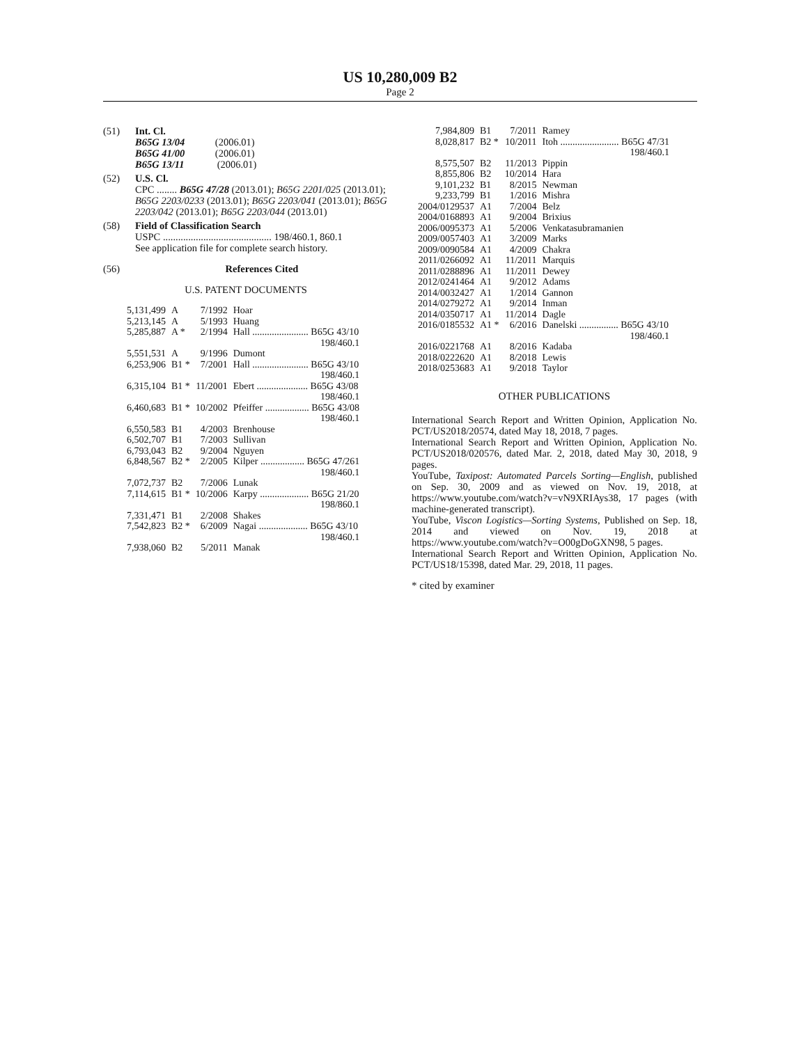US 10,280,009 B2
Page 2
(51) Int. Cl.
B65G 13/04 (2006.01)
B65G 41/00 (2006.01)
B65G 13/11 (2006.01)
(52) U.S. Cl.
CPC ........ B65G 47/28 (2013.01); B65G 2201/025 (2013.01); B65G 2203/0233 (2013.01); B65G 2203/041 (2013.01); B65G 2203/042 (2013.01); B65G 2203/044 (2013.01)
(58) Field of Classification Search
USPC ........................................... 198/460.1, 860.1
See application file for complete search history.
(56) References Cited
U.S. PATENT DOCUMENTS
| 5,131,499 | A | 7/1992 | Hoar |
| 5,213,145 | A | 5/1993 | Huang |
| 5,285,887 | A * | 2/1994 | Hall ....................... B65G 43/10 198/460.1 |
| 5,551,531 | A | 9/1996 | Dumont |
| 6,253,906 | B1 * | 7/2001 | Hall ....................... B65G 43/10 198/460.1 |
| 6,315,104 | B1 * | 11/2001 | Ebert ..................... B65G 43/08 198/460.1 |
| 6,460,683 | B1 * | 10/2002 | Pfeiffer .................. B65G 43/08 198/460.1 |
| 6,550,583 | B1 | 4/2003 | Brenhouse |
| 6,502,707 | B1 | 7/2003 | Sullivan |
| 6,793,043 | B2 | 9/2004 | Nguyen |
| 6,848,567 | B2 * | 2/2005 | Kilper .................. B65G 47/261 198/460.1 |
| 7,072,737 | B2 | 7/2006 | Lunak |
| 7,114,615 | B1 * | 10/2006 | Karpy .................... B65G 21/20 198/860.1 |
| 7,331,471 | B1 | 2/2008 | Shakes |
| 7,542,823 | B2 * | 6/2009 | Nagai .................... B65G 43/10 198/460.1 |
| 7,938,060 | B2 | 5/2011 | Manak |
| 7,984,809 | B1 | 7/2011 | Ramey |
| 8,028,817 | B2 * | 10/2011 | Itoh ........................ B65G 47/31 198/460.1 |
| 8,575,507 | B2 | 11/2013 | Pippin |
| 8,855,806 | B2 | 10/2014 | Hara |
| 9,101,232 | B1 | 8/2015 | Newman |
| 9,233,799 | B1 | 1/2016 | Mishra |
| 2004/0129537 | A1 | 7/2004 | Belz |
| 2004/0168893 | A1 | 9/2004 | Brixius |
| 2006/0095373 | A1 | 5/2006 | Venkatasubramanien |
| 2009/0057403 | A1 | 3/2009 | Marks |
| 2009/0090584 | A1 | 4/2009 | Chakra |
| 2011/0266092 | A1 | 11/2011 | Marquis |
| 2011/0288896 | A1 | 11/2011 | Dewey |
| 2012/0241464 | A1 | 9/2012 | Adams |
| 2014/0032427 | A1 | 1/2014 | Gannon |
| 2014/0279272 | A1 | 9/2014 | Inman |
| 2014/0350717 | A1 | 11/2014 | Dagle |
| 2016/0185532 | A1 * | 6/2016 | Danelski ................ B65G 43/10 198/460.1 |
| 2016/0221768 | A1 | 8/2016 | Kadaba |
| 2018/0222620 | A1 | 8/2018 | Lewis |
| 2018/0253683 | A1 | 9/2018 | Taylor |
OTHER PUBLICATIONS
International Search Report and Written Opinion, Application No. PCT/US2018/20574, dated May 18, 2018, 7 pages.
International Search Report and Written Opinion, Application No. PCT/US2018/020576, dated Mar. 2, 2018, dated May 30, 2018, 9 pages.
YouTube, Taxipost: Automated Parcels Sorting—English, published on Sep. 30, 2009 and as viewed on Nov. 19, 2018, at https://www.youtube.com/watch?v=vN9XRIAys38, 17 pages (with machine-generated transcript).
YouTube, Viscon Logistics—Sorting Systems, Published on Sep. 18, 2014 and viewed on Nov. 19, 2018 at https://www.youtube.com/watch?v=O00gDoGXN98, 5 pages.
International Search Report and Written Opinion, Application No. PCT/US18/15398, dated Mar. 29, 2018, 11 pages.
* cited by examiner